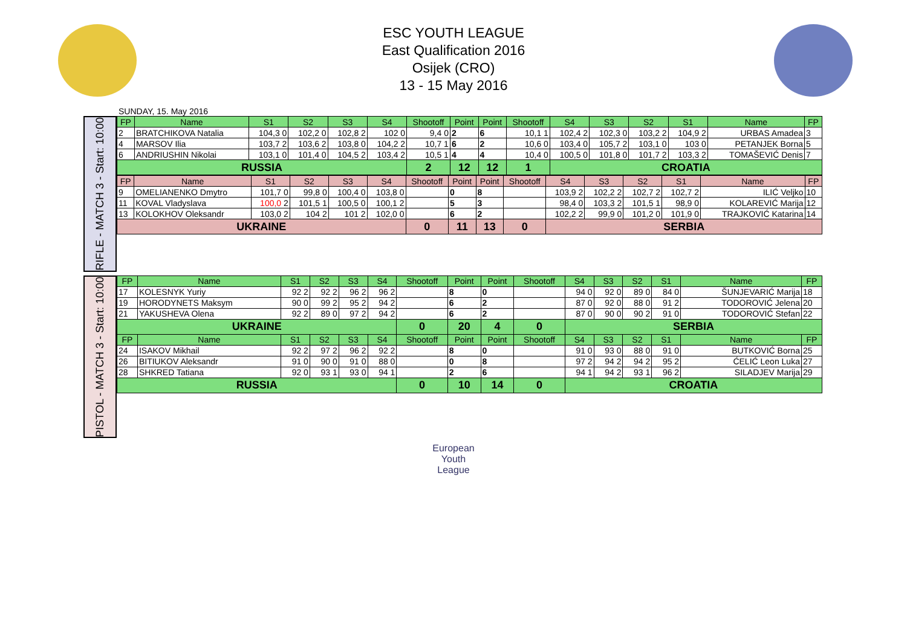ESC YOUTH LEAGUE
East Qualification 2016
Osijek (CRO)
13 - 15 May 2016
SUNDAY, 15. May 2016
RIFLE - MATCH 3 - Start: 10:00
| FP | Name | S1 | S2 | S3 | S4 | Shootoff | Point | Point | Shootoff | S4 | S3 | S2 | S1 | Name | FP |
| --- | --- | --- | --- | --- | --- | --- | --- | --- | --- | --- | --- | --- | --- | --- | --- |
| 2 | BRATCHIKOVA Natalia | 104,3 0 | 102,2 0 | 102,8 2 | 102 0 | 9,4 0 | 2 | 6 | 10,1 1 | 102,4 2 | 102,3 0 | 103,2 2 | 104,9 2 | URBAS Amadea | 3 |
| 4 | MARSOV Ilia | 103,7 2 | 103,6 2 | 103,8 0 | 104,2 2 | 10,7 1 | 6 | 2 | 10,6 0 | 103,4 0 | 105,7 2 | 103,1 0 | 103 0 | PETANJEK Borna | 5 |
| 6 | ANDRIUSHIN Nikolai | 103,1 0 | 101,4 0 | 104,5 2 | 103,4 2 | 10,5 1 | 4 | 4 | 10,4 0 | 100,5 0 | 101,8 0 | 101,7 2 | 103,3 2 | TOMAŠEVIĆ Denis | 7 |
| RUSSIA | | | | | | 2 | 12 | 12 | 1 | CROATIA | | | | | |
| FP | Name | S1 | S2 | S3 | S4 | Shootoff | Point | Point | Shootoff | S4 | S3 | S2 | S1 | Name | FP |
| --- | --- | --- | --- | --- | --- | --- | --- | --- | --- | --- | --- | --- | --- | --- | --- |
| 9 | OMELIANENKO Dmytro | 101,7 0 | 99,8 0 | 100,4 0 | 103,8 0 | | 0 | 8 | | 103,9 2 | 102,2 2 | 102,7 2 | 102,7 2 | ILIĆ Veljko | 10 |
| 11 | KOVAL Vladyslava | 100,0 2 | 101,5 1 | 100,5 0 | 100,1 2 | | 5 | 3 | | 98,4 0 | 103,3 2 | 101,5 1 | 98,9 0 | KOLAREVIĆ Marija | 12 |
| 13 | KOLOKHOV Oleksandr | 103,0 2 | 104 2 | 101 2 | 102,0 0 | | 6 | 2 | | 102,2 2 | 99,9 0 | 101,2 0 | 101,9 0 | TRAJKOVIĆ Katarina | 14 |
| UKRAINE | | | | | | 0 | 11 | 13 | 0 | SERBIA | | | | | |
PISTOL - MATCH 3 - Start: 10:00
| FP | Name | S1 | S2 | S3 | S4 | Shootoff | Point | Point | Shootoff | S4 | S3 | S2 | S1 | Name | FP |
| --- | --- | --- | --- | --- | --- | --- | --- | --- | --- | --- | --- | --- | --- | --- | --- |
| 17 | KOLESNYK Yuriy | 92 2 | 92 2 | 96 2 | 96 2 | | 8 | 0 | | 94 0 | 92 0 | 89 0 | 84 0 | ŠUNJEVARIĆ Marija | 18 |
| 19 | HORODYNETS Maksym | 90 0 | 99 2 | 95 2 | 94 2 | | 6 | 2 | | 87 0 | 92 0 | 88 0 | 91 2 | TODOROVIĆ Jelena | 20 |
| 21 | YAKUSHEVA Olena | 92 2 | 89 0 | 97 2 | 94 2 | | 6 | 2 | | 87 0 | 90 0 | 90 2 | 91 0 | TODOROVIĆ Stefan | 22 |
| UKRAINE | | | | | | 0 | 20 | 4 | 0 | SERBIA | | | | | |
| FP | Name | S1 | S2 | S3 | S4 | Shootoff | Point | Point | Shootoff | S4 | S3 | S2 | S1 | Name | FP |
| 24 | ISAKOV Mikhail | 92 2 | 97 2 | 96 2 | 92 2 | | 8 | 0 | | 91 0 | 93 0 | 88 0 | 91 0 | BUTKOVIĆ Borna | 25 |
| 26 | BITIUKOV Aleksandr | 91 0 | 90 0 | 91 0 | 88 0 | | 0 | 8 | | 97 2 | 94 2 | 94 2 | 95 2 | ĆELIĆ Leon Luka | 27 |
| 28 | SHKRED Tatiana | 92 0 | 93 1 | 93 0 | 94 1 | | 2 | 6 | | 94 1 | 94 2 | 93 1 | 96 2 | SILADJEV Marija | 29 |
| RUSSIA | | | | | | 0 | 10 | 14 | 0 | CROATIA | | | | | |
European
Youth
League